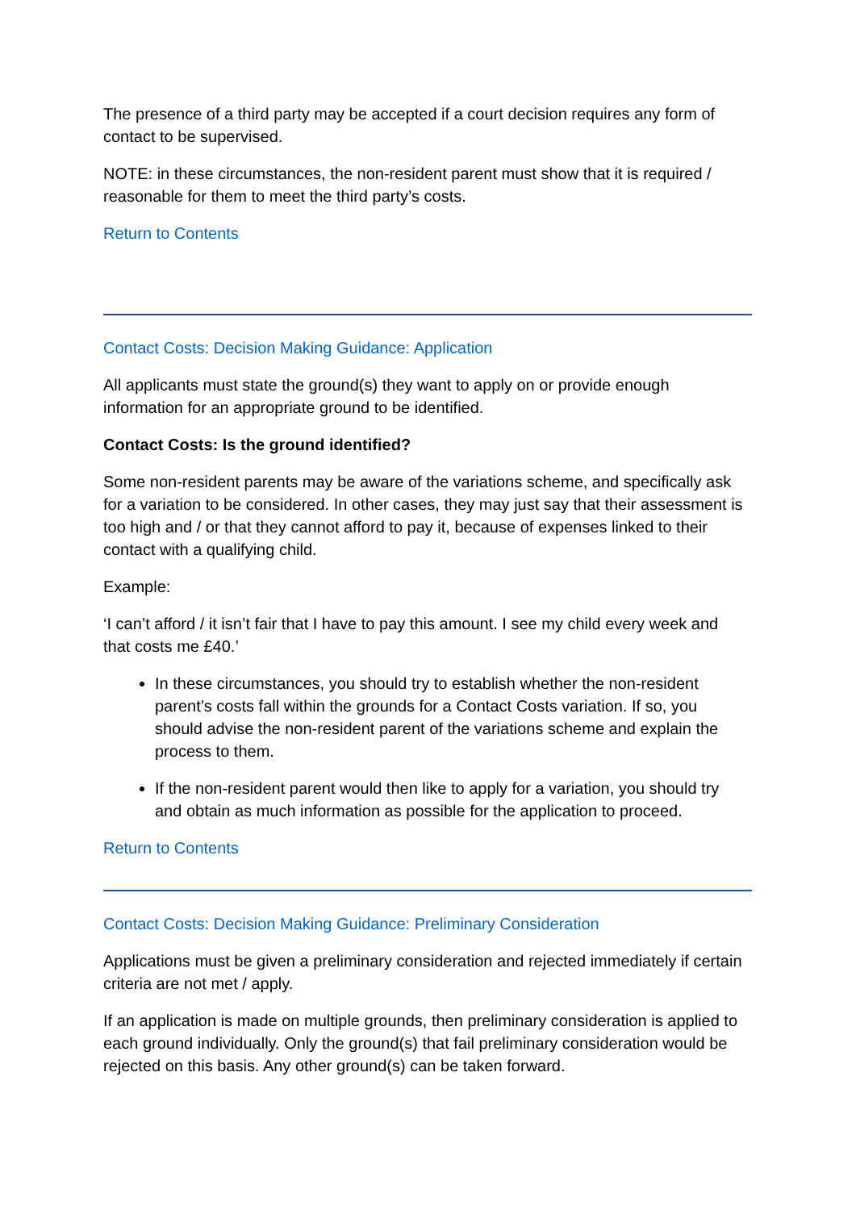The presence of a third party may be accepted if a court decision requires any form of contact to be supervised.
NOTE: in these circumstances, the non-resident parent must show that it is required / reasonable for them to meet the third party’s costs.
Return to Contents
Contact Costs: Decision Making Guidance: Application
All applicants must state the ground(s) they want to apply on or provide enough information for an appropriate ground to be identified.
Contact Costs: Is the ground identified?
Some non-resident parents may be aware of the variations scheme, and specifically ask for a variation to be considered. In other cases, they may just say that their assessment is too high and / or that they cannot afford to pay it, because of expenses linked to their contact with a qualifying child.
Example:
‘I can’t afford / it isn’t fair that I have to pay this amount. I see my child every week and that costs me £40.’
In these circumstances, you should try to establish whether the non-resident parent’s costs fall within the grounds for a Contact Costs variation. If so, you should advise the non-resident parent of the variations scheme and explain the process to them.
If the non-resident parent would then like to apply for a variation, you should try and obtain as much information as possible for the application to proceed.
Return to Contents
Contact Costs: Decision Making Guidance: Preliminary Consideration
Applications must be given a preliminary consideration and rejected immediately if certain criteria are not met / apply.
If an application is made on multiple grounds, then preliminary consideration is applied to each ground individually. Only the ground(s) that fail preliminary consideration would be rejected on this basis. Any other ground(s) can be taken forward.